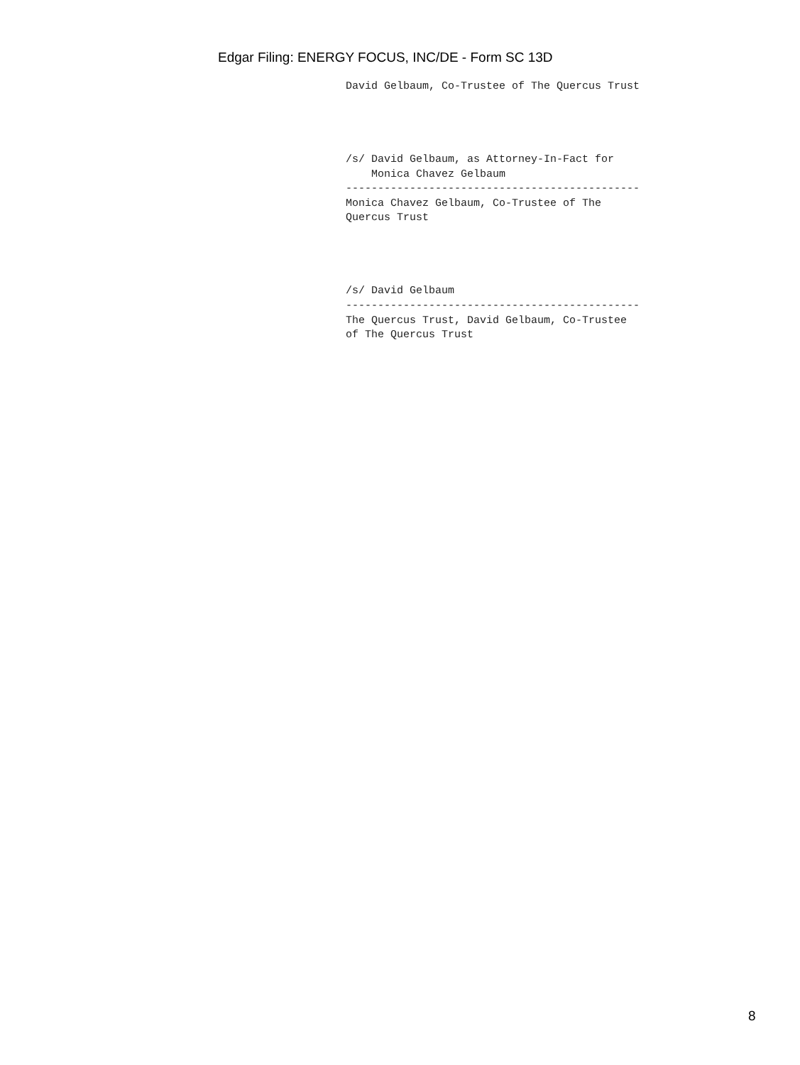Edgar Filing: ENERGY FOCUS, INC/DE - Form SC 13D
David Gelbaum, Co-Trustee of The Quercus Trust




/s/ David Gelbaum, as Attorney-In-Fact for
    Monica Chavez Gelbaum
----------------------------------------------
Monica Chavez Gelbaum, Co-Trustee of The
Quercus Trust




/s/ David Gelbaum
----------------------------------------------
The Quercus Trust, David Gelbaum, Co-Trustee
of The Quercus Trust
8